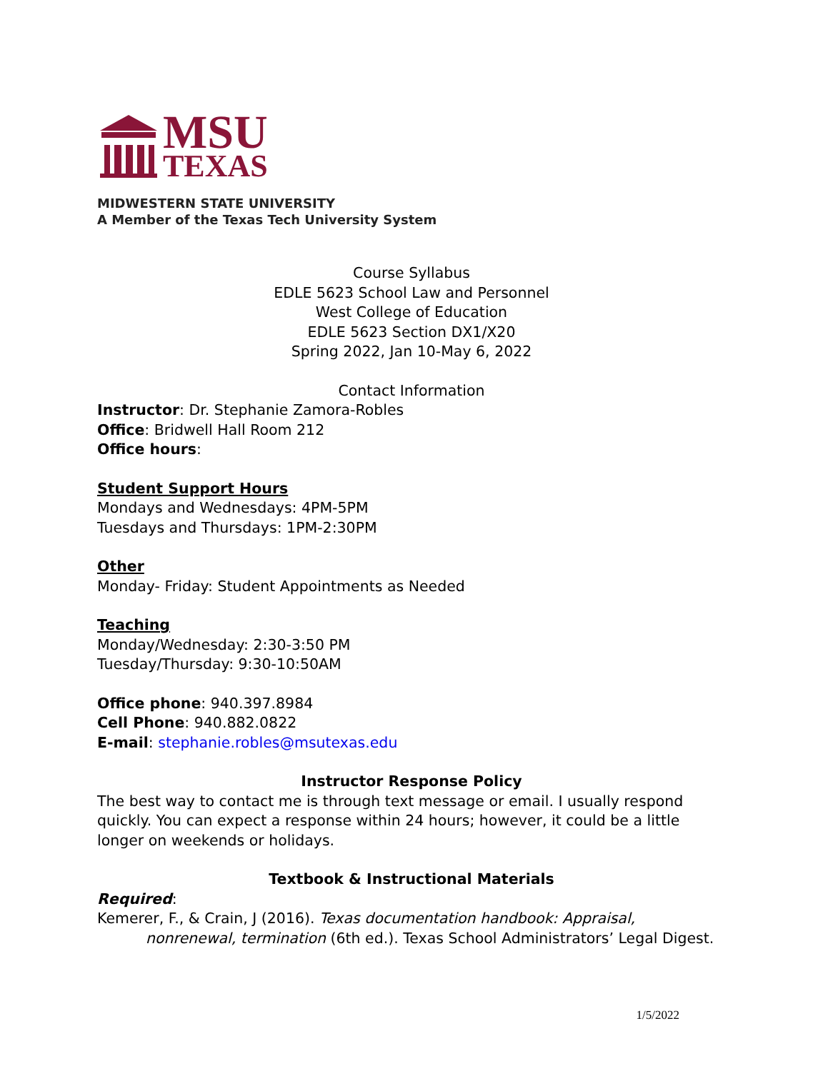MSU
TEXAS
MIDWESTERN STATE UNIVERSITY
A Member of the Texas Tech University System
Course Syllabus
EDLE 5623 School Law and Personnel
West College of Education
EDLE 5623 Section DX1/X20
Spring 2022, Jan 10-May 6, 2022
Contact Information
Instructor: Dr. Stephanie Zamora-Robles
Office: Bridwell Hall Room 212
Office hours:
Student Support Hours
Mondays and Wednesdays: 4PM-5PM
Tuesdays and Thursdays: 1PM-2:30PM
Other
Monday- Friday: Student Appointments as Needed
Teaching
Monday/Wednesday: 2:30-3:50 PM
Tuesday/Thursday: 9:30-10:50AM
Office phone: 940.397.8984
Cell Phone: 940.882.0822
E-mail: stephanie.robles@msutexas.edu
Instructor Response Policy
The best way to contact me is through text message or email. I usually respond quickly. You can expect a response within 24 hours; however, it could be a little longer on weekends or holidays.
Textbook & Instructional Materials
Required:
Kemerer, F., & Crain, J (2016). Texas documentation handbook: Appraisal, nonrenewal, termination (6th ed.). Texas School Administrators’ Legal Digest.
1/5/2022